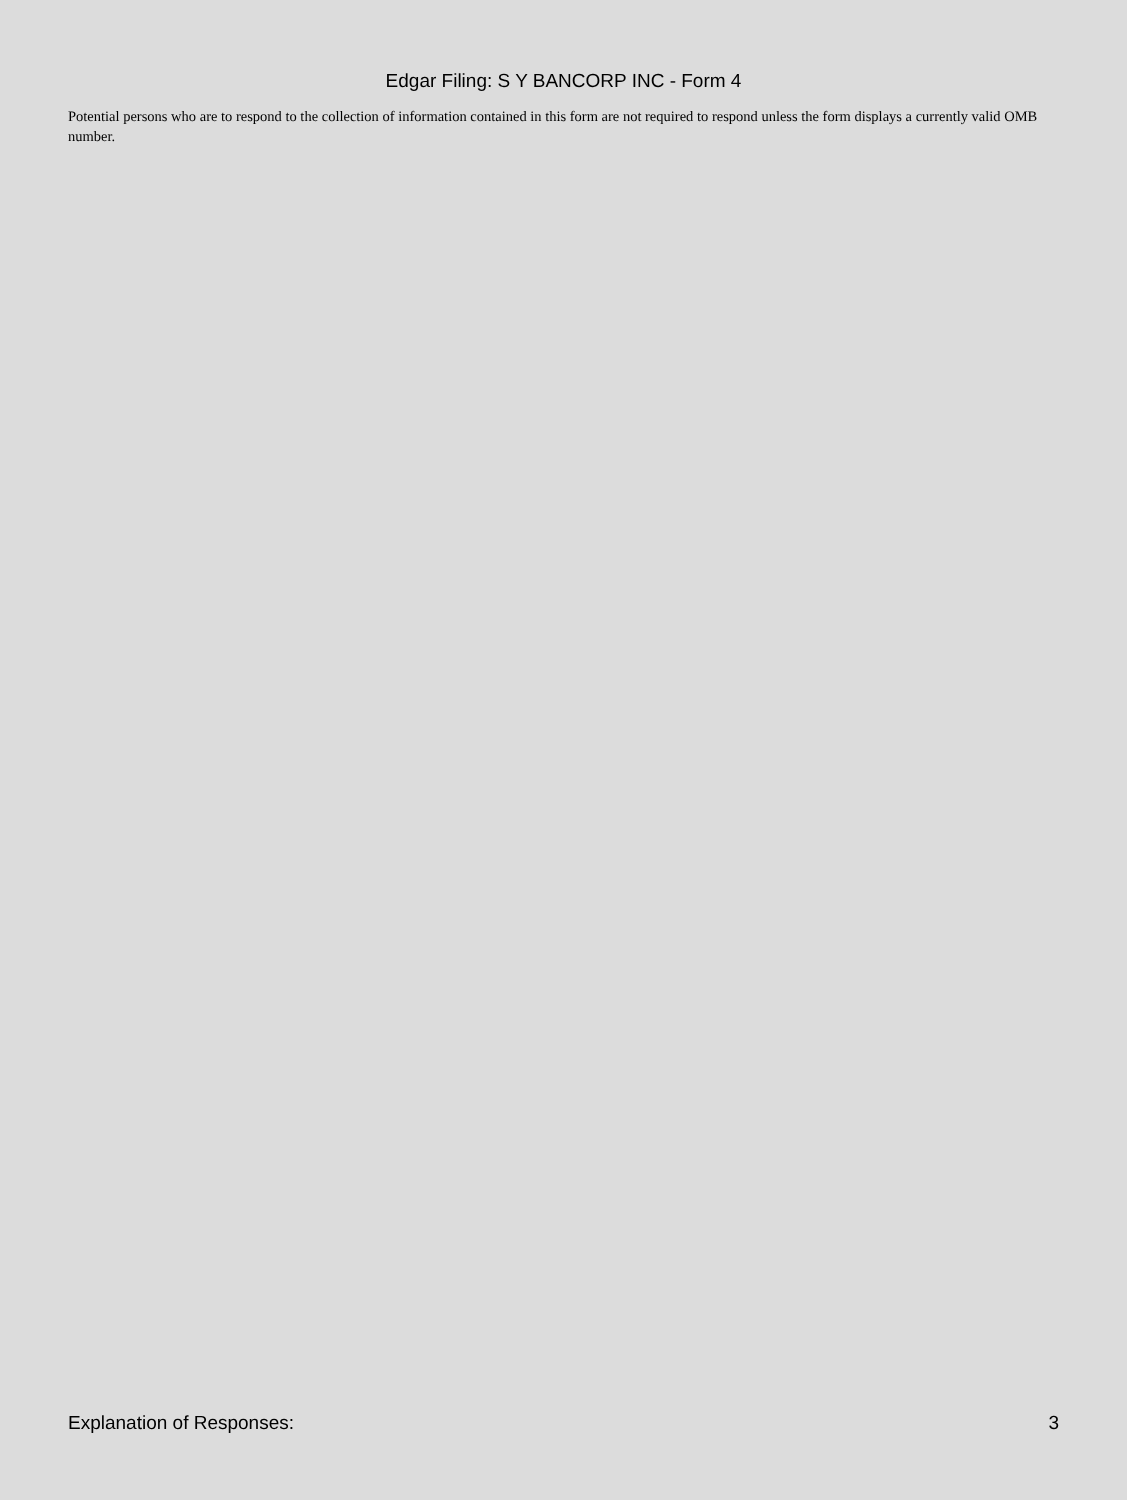Edgar Filing: S Y BANCORP INC - Form 4
Potential persons who are to respond to the collection of information contained in this form are not required to respond unless the form displays a currently valid OMB number.
Explanation of Responses: 3